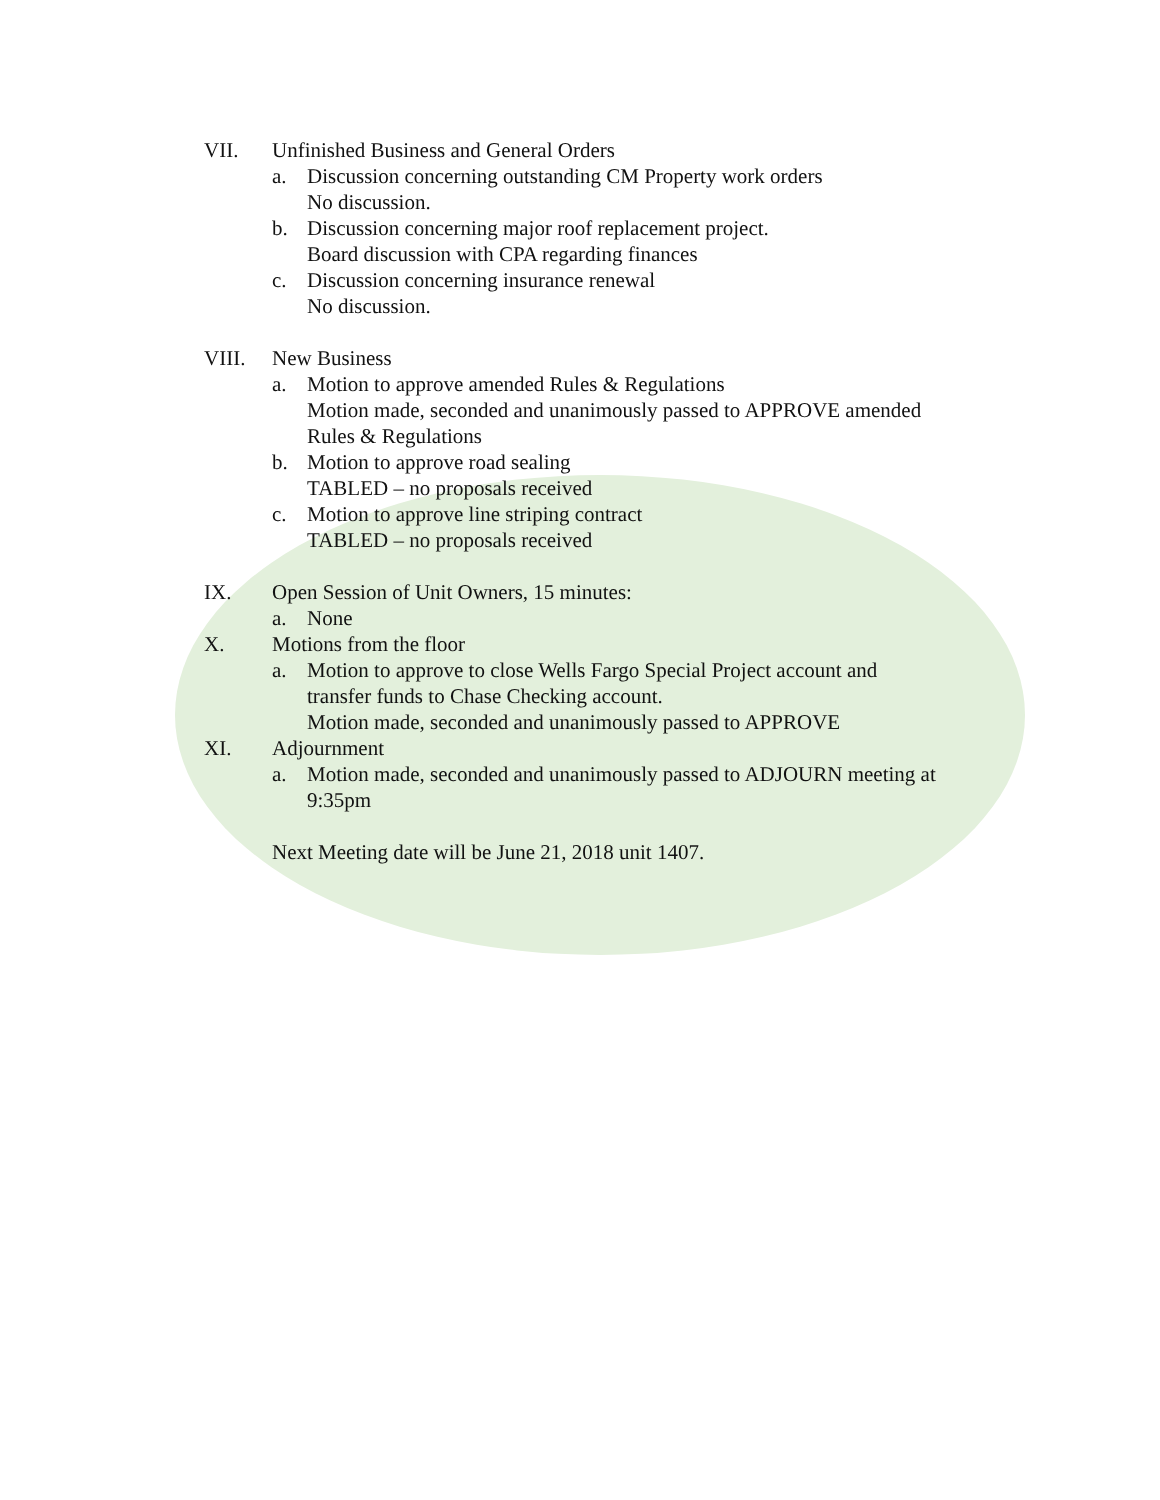VII. Unfinished Business and General Orders
a. Discussion concerning outstanding CM Property work orders
No discussion.
b. Discussion concerning major roof replacement project.
Board discussion with CPA regarding finances
c. Discussion concerning insurance renewal
No discussion.
VIII. New Business
a. Motion to approve amended Rules & Regulations
Motion made, seconded and unanimously passed to APPROVE amended
Rules & Regulations
b. Motion to approve road sealing
TABLED – no proposals received
c. Motion to approve line striping contract
TABLED – no proposals received
IX. Open Session of Unit Owners, 15 minutes:
a. None
X. Motions from the floor
a. Motion to approve to close Wells Fargo Special Project account and
transfer funds to Chase Checking account.
Motion made, seconded and unanimously passed to APPROVE
XI. Adjournment
a. Motion made, seconded and unanimously passed to ADJOURN meeting at
9:35pm
Next Meeting date will be June 21, 2018 unit 1407.